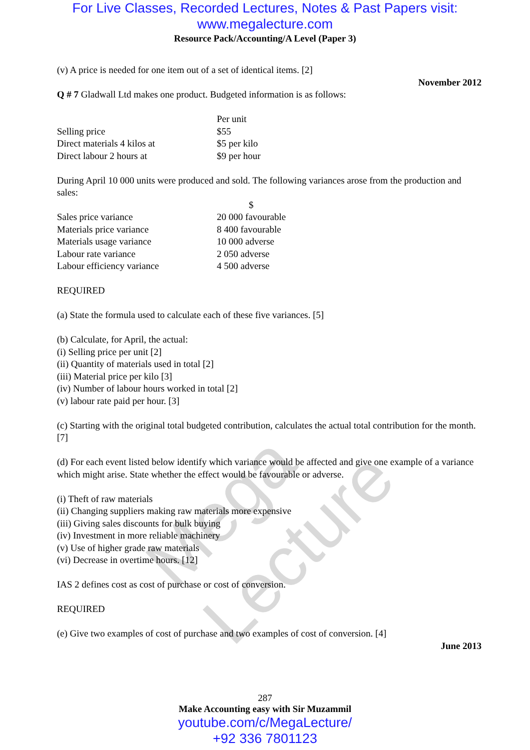Mega Lecture
For Live Classes, Recorded Lectures, Notes & Past Papers visit:
www.megalecture.com
Resource Pack/Accounting/A Level (Paper 3)
(v) A price is needed for one item out of a set of identical items. [2]
November 2012
Q # 7 Gladwall Ltd makes one product. Budgeted information is as follows:
| | Per unit |
| Selling price | $55 |
| Direct materials 4 kilos at | $5 per kilo |
| Direct labour 2 hours at | $9 per hour |
During April 10 000 units were produced and sold. The following variances arose from the production and sales:
| | $ |
| Sales price variance | 20 000 favourable |
| Materials price variance | 8 400 favourable |
| Materials usage variance | 10 000 adverse |
| Labour rate variance | 2 050 adverse |
| Labour efficiency variance | 4 500 adverse |
REQUIRED
(a) State the formula used to calculate each of these five variances. [5]
(b) Calculate, for April, the actual:
(i) Selling price per unit [2]
(ii) Quantity of materials used in total [2]
(iii) Material price per kilo [3]
(iv) Number of labour hours worked in total [2]
(v) labour rate paid per hour. [3]
(c) Starting with the original total budgeted contribution, calculates the actual total contribution for the month. [7]
(d) For each event listed below identify which variance would be affected and give one example of a variance which might arise. State whether the effect would be favourable or adverse.
(i) Theft of raw materials
(ii) Changing suppliers making raw materials more expensive
(iii) Giving sales discounts for bulk buying
(iv) Investment in more reliable machinery
(v) Use of higher grade raw materials
(vi) Decrease in overtime hours. [12]
IAS 2 defines cost as cost of purchase or cost of conversion.
REQUIRED
(e) Give two examples of cost of purchase and two examples of cost of conversion. [4]
June 2013
287
Make Accounting easy with Sir Muzammil
youtube.com/c/MegaLecture/
+92 336 7801123